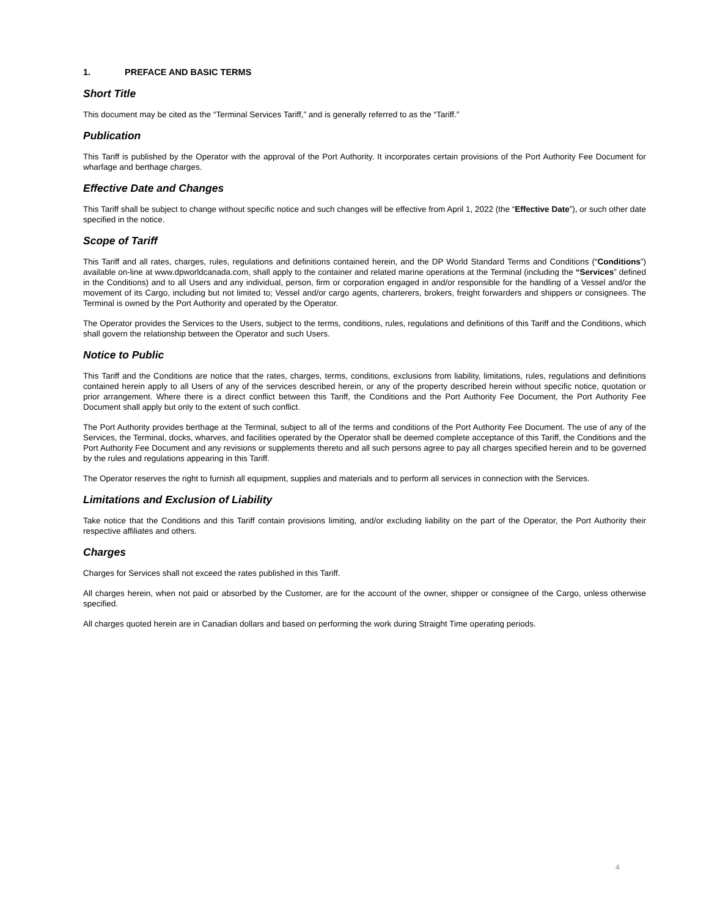1. PREFACE AND BASIC TERMS
Short Title
This document may be cited as the “Terminal Services Tariff,” and is generally referred to as the “Tariff.”
Publication
This Tariff is published by the Operator with the approval of the Port Authority. It incorporates certain provisions of the Port Authority Fee Document for wharfage and berthage charges.
Effective Date and Changes
This Tariff shall be subject to change without specific notice and such changes will be effective from April 1, 2022 (the “Effective Date”), or such other date specified in the notice.
Scope of Tariff
This Tariff and all rates, charges, rules, regulations and definitions contained herein, and the DP World Standard Terms and Conditions (“Conditions”) available on-line at www.dpworldcanada.com, shall apply to the container and related marine operations at the Terminal (including the “Services” defined in the Conditions) and to all Users and any individual, person, firm or corporation engaged in and/or responsible for the handling of a Vessel and/or the movement of its Cargo, including but not limited to; Vessel and/or cargo agents, charterers, brokers, freight forwarders and shippers or consignees. The Terminal is owned by the Port Authority and operated by the Operator.
The Operator provides the Services to the Users, subject to the terms, conditions, rules, regulations and definitions of this Tariff and the Conditions, which shall govern the relationship between the Operator and such Users.
Notice to Public
This Tariff and the Conditions are notice that the rates, charges, terms, conditions, exclusions from liability, limitations, rules, regulations and definitions contained herein apply to all Users of any of the services described herein, or any of the property described herein without specific notice, quotation or prior arrangement. Where there is a direct conflict between this Tariff, the Conditions and the Port Authority Fee Document, the Port Authority Fee Document shall apply but only to the extent of such conflict.
The Port Authority provides berthage at the Terminal, subject to all of the terms and conditions of the Port Authority Fee Document. The use of any of the Services, the Terminal, docks, wharves, and facilities operated by the Operator shall be deemed complete acceptance of this Tariff, the Conditions and the Port Authority Fee Document and any revisions or supplements thereto and all such persons agree to pay all charges specified herein and to be governed by the rules and regulations appearing in this Tariff.
The Operator reserves the right to furnish all equipment, supplies and materials and to perform all services in connection with the Services.
Limitations and Exclusion of Liability
Take notice that the Conditions and this Tariff contain provisions limiting, and/or excluding liability on the part of the Operator, the Port Authority their respective affiliates and others.
Charges
Charges for Services shall not exceed the rates published in this Tariff.
All charges herein, when not paid or absorbed by the Customer, are for the account of the owner, shipper or consignee of the Cargo, unless otherwise specified.
All charges quoted herein are in Canadian dollars and based on performing the work during Straight Time operating periods.
4